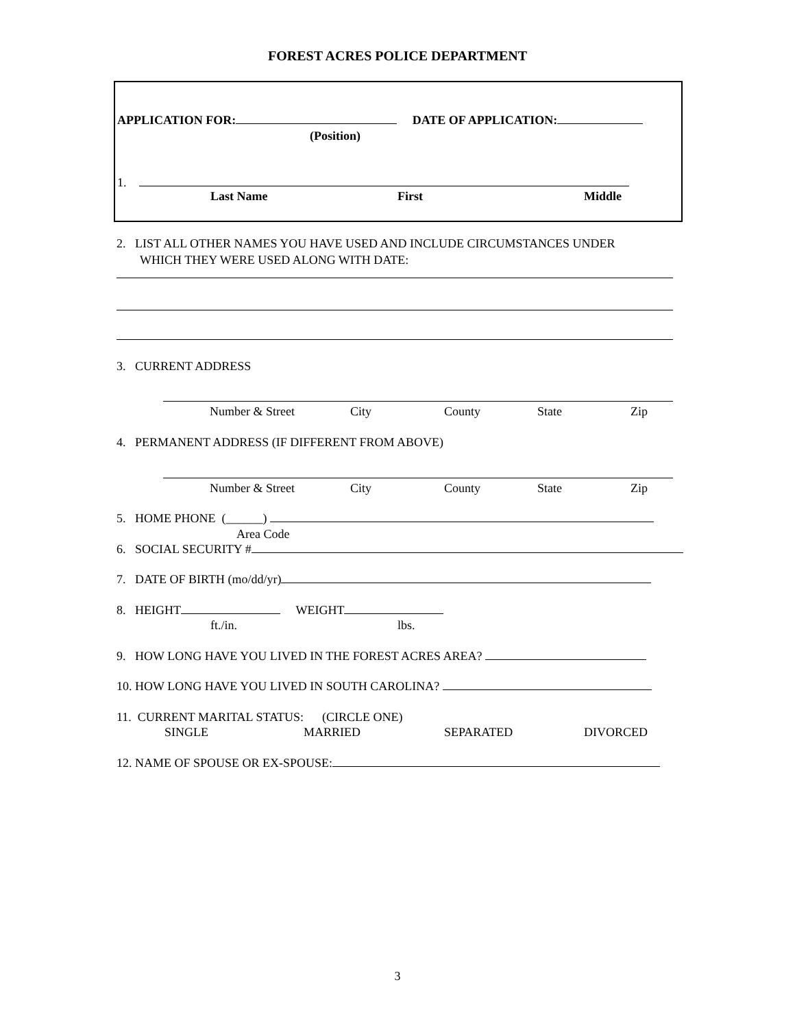FOREST ACRES POLICE DEPARTMENT
APPLICATION FOR: DATE OF APPLICATION:
(Position)
1.
Last Name First Middle
2. LIST ALL OTHER NAMES YOU HAVE USED AND INCLUDE CIRCUMSTANCES UNDER
WHICH THEY WERE USED ALONG WITH DATE:
3. CURRENT ADDRESS
Number & Street City County State Zip
4. PERMANENT ADDRESS (IF DIFFERENT FROM ABOVE)
Number & Street City County State Zip
5. HOME PHONE (______)
Area Code
6. SOCIAL SECURITY #
7. DATE OF BIRTH (mo/dd/yr)
8. HEIGHT WEIGHT
ft./in. lbs.
9. HOW LONG HAVE YOU LIVED IN THE FOREST ACRES AREA?
10. HOW LONG HAVE YOU LIVED IN SOUTH CAROLINA?
11. CURRENT MARITAL STATUS: (CIRCLE ONE)
SINGLE MARRIED SEPARATED DIVORCED
12. NAME OF SPOUSE OR EX-SPOUSE:
3